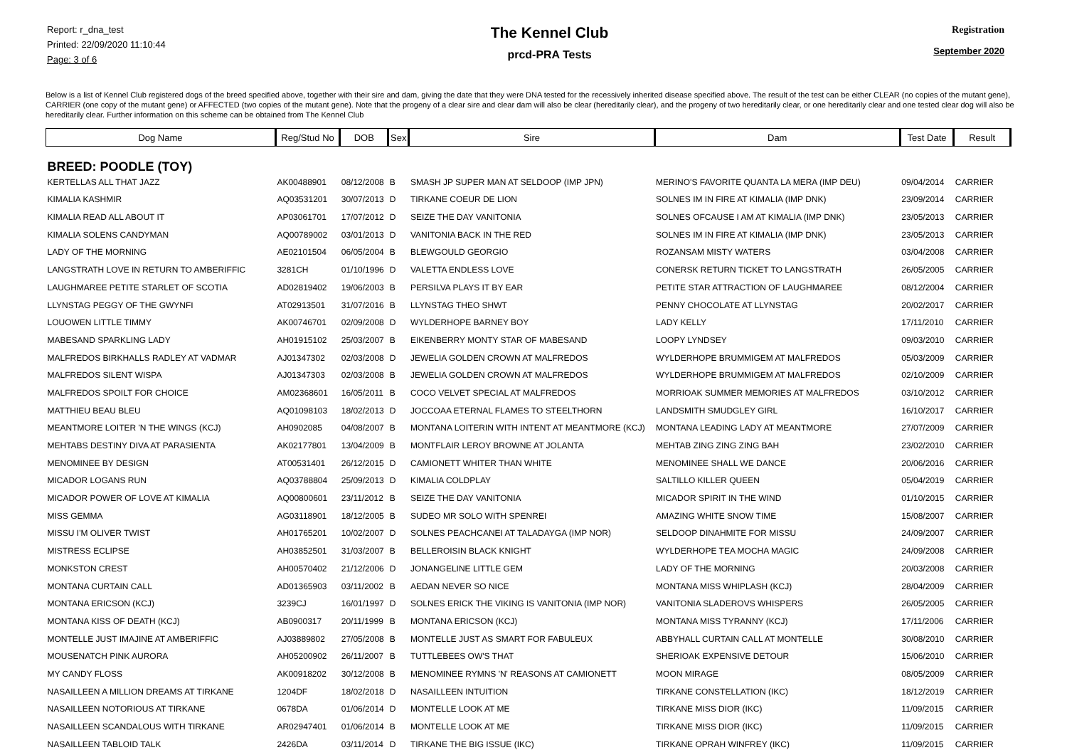Report: r_dna_test
Printed: 22/09/2020 11:10:44
Page: 3 of 6
The Kennel Club
prcd-PRA Tests
Registration
September 2020
Below is a list of Kennel Club registered dogs of the breed specified above, together with their sire and dam, giving the date that they were DNA tested for the recessively inherited disease specified above. The result of the test can be either CLEAR (no copies of the mutant gene), CARRIER (one copy of the mutant gene) or AFFECTED (two copies of the mutant gene). Note that the progeny of a clear sire and clear dam will also be clear (hereditarily clear), and the progeny of two hereditarily clear, or one hereditarily clear and one tested clear dog will also be hereditarily clear. Further information on this scheme can be obtained from The Kennel Club
| Dog Name | Reg/Stud No | DOB | Sex | Sire | Dam | Test Date | Result |
| --- | --- | --- | --- | --- | --- | --- | --- |
| BREED: POODLE (TOY) | | | | | | | |
| KERTELLAS ALL THAT JAZZ | AK00488901 | 08/12/2008 | B | SMASH JP SUPER MAN AT SELDOOP (IMP JPN) | MERINO'S FAVORITE QUANTA LA MERA (IMP DEU) | 09/04/2014 | CARRIER |
| KIMALIA KASHMIR | AQ03531201 | 30/07/2013 | D | TIRKANE COEUR DE LION | SOLNES IM IN FIRE AT KIMALIA (IMP DNK) | 23/09/2014 | CARRIER |
| KIMALIA READ ALL ABOUT IT | AP03061701 | 17/07/2012 | D | SEIZE THE DAY VANITONIA | SOLNES OFCAUSE I AM AT KIMALIA (IMP DNK) | 23/05/2013 | CARRIER |
| KIMALIA SOLENS CANDYMAN | AQ00789002 | 03/01/2013 | D | VANITONIA BACK IN THE RED | SOLNES IM IN FIRE AT KIMALIA (IMP DNK) | 23/05/2013 | CARRIER |
| LADY OF THE MORNING | AE02101504 | 06/05/2004 | B | BLEWGOULD GEORGIO | ROZANSAM MISTY WATERS | 03/04/2008 | CARRIER |
| LANGSTRATH LOVE IN RETURN TO AMBERIFFIC | 3281CH | 01/10/1996 | D | VALETTA ENDLESS LOVE | CONERSK RETURN TICKET TO LANGSTRATH | 26/05/2005 | CARRIER |
| LAUGHMAREE PETITE STARLET OF SCOTIA | AD02819402 | 19/06/2003 | B | PERSILVA PLAYS IT BY EAR | PETITE STAR ATTRACTION OF LAUGHMAREE | 08/12/2004 | CARRIER |
| LLYNSTAG PEGGY OF THE GWYNFI | AT02913501 | 31/07/2016 | B | LLYNSTAG THEO SHWT | PENNY CHOCOLATE AT LLYNSTAG | 20/02/2017 | CARRIER |
| LOUOWEN LITTLE TIMMY | AK00746701 | 02/09/2008 | D | WYLDERHOPE BARNEY BOY | LADY KELLY | 17/11/2010 | CARRIER |
| MABESAND SPARKLING LADY | AH01915102 | 25/03/2007 | B | EIKENBERRY MONTY STAR OF MABESAND | LOOPY LYNDSEY | 09/03/2010 | CARRIER |
| MALFREDOS BIRKHALLS RADLEY AT VADMAR | AJ01347302 | 02/03/2008 | D | JEWELIA GOLDEN CROWN AT MALFREDOS | WYLDERHOPE BRUMMIGEM AT MALFREDOS | 05/03/2009 | CARRIER |
| MALFREDOS SILENT WISPA | AJ01347303 | 02/03/2008 | B | JEWELIA GOLDEN CROWN AT MALFREDOS | WYLDERHOPE BRUMMIGEM AT MALFREDOS | 02/10/2009 | CARRIER |
| MALFREDOS SPOILT FOR CHOICE | AM02368601 | 16/05/2011 | B | COCO VELVET SPECIAL AT MALFREDOS | MORRIOAK SUMMER MEMORIES AT MALFREDOS | 03/10/2012 | CARRIER |
| MATTHIEU BEAU BLEU | AQ01098103 | 18/02/2013 | D | JOCCOAA ETERNAL FLAMES TO STEELTHORN | LANDSMITH SMUDGLEY GIRL | 16/10/2017 | CARRIER |
| MEANTMORE LOITER 'N THE WINGS (KCJ) | AH0902085 | 04/08/2007 | B | MONTANA LOITERIN WITH INTENT AT MEANTMORE (KCJ) | MONTANA LEADING LADY AT MEANTMORE | 27/07/2009 | CARRIER |
| MEHTABS DESTINY DIVA AT PARASIENTA | AK02177801 | 13/04/2009 | B | MONTFLAIR LEROY BROWNE AT JOLANTA | MEHTAB ZING ZING ZING BAH | 23/02/2010 | CARRIER |
| MENOMINEE BY DESIGN | AT00531401 | 26/12/2015 | D | CAMIONETT WHITER THAN WHITE | MENOMINEE SHALL WE DANCE | 20/06/2016 | CARRIER |
| MICADOR LOGANS RUN | AQ03788804 | 25/09/2013 | D | KIMALIA COLDPLAY | SALTILLO KILLER QUEEN | 05/04/2019 | CARRIER |
| MICADOR POWER OF LOVE AT KIMALIA | AQ00800601 | 23/11/2012 | B | SEIZE THE DAY VANITONIA | MICADOR SPIRIT IN THE WIND | 01/10/2015 | CARRIER |
| MISS GEMMA | AG03118901 | 18/12/2005 | B | SUDEO MR SOLO WITH SPENREI | AMAZING WHITE SNOW TIME | 15/08/2007 | CARRIER |
| MISSU I'M OLIVER TWIST | AH01765201 | 10/02/2007 | D | SOLNES PEACHCANEI AT TALADAYGA (IMP NOR) | SELDOOP DINAHMITE FOR MISSU | 24/09/2007 | CARRIER |
| MISTRESS ECLIPSE | AH03852501 | 31/03/2007 | B | BELLEROISIN BLACK KNIGHT | WYLDERHOPE TEA MOCHA MAGIC | 24/09/2008 | CARRIER |
| MONKSTON CREST | AH00570402 | 21/12/2006 | D | JONANGELINE LITTLE GEM | LADY OF THE MORNING | 20/03/2008 | CARRIER |
| MONTANA CURTAIN CALL | AD01365903 | 03/11/2002 | B | AEDAN NEVER SO NICE | MONTANA MISS WHIPLASH (KCJ) | 28/04/2009 | CARRIER |
| MONTANA ERICSON (KCJ) | 3239CJ | 16/01/1997 | D | SOLNES ERICK THE VIKING IS VANITONIA (IMP NOR) | VANITONIA SLADEROVS WHISPERS | 26/05/2005 | CARRIER |
| MONTANA KISS OF DEATH (KCJ) | AB0900317 | 20/11/1999 | B | MONTANA ERICSON (KCJ) | MONTANA MISS TYRANNY (KCJ) | 17/11/2006 | CARRIER |
| MONTELLE JUST IMAJINE AT AMBERIFFIC | AJ03889802 | 27/05/2008 | B | MONTELLE JUST AS SMART FOR FABULEUX | ABBYHALL CURTAIN CALL AT MONTELLE | 30/08/2010 | CARRIER |
| MOUSENATCH PINK AURORA | AH05200902 | 26/11/2007 | B | TUTTLEBEES OW'S THAT | SHERIOAK EXPENSIVE DETOUR | 15/06/2010 | CARRIER |
| MY CANDY FLOSS | AK00918202 | 30/12/2008 | B | MENOMINEE RYMNS 'N' REASONS AT CAMIONETT | MOON MIRAGE | 08/05/2009 | CARRIER |
| NASAILLEEN A MILLION DREAMS AT TIRKANE | 1204DF | 18/02/2018 | D | NASAILLEEN INTUITION | TIRKANE CONSTELLATION (IKC) | 18/12/2019 | CARRIER |
| NASAILLEEN NOTORIOUS AT TIRKANE | 0678DA | 01/06/2014 | D | MONTELLE LOOK AT ME | TIRKANE MISS DIOR (IKC) | 11/09/2015 | CARRIER |
| NASAILLEEN SCANDALOUS WITH TIRKANE | AR02947401 | 01/06/2014 | B | MONTELLE LOOK AT ME | TIRKANE MISS DIOR (IKC) | 11/09/2015 | CARRIER |
| NASAILLEEN TABLOID TALK | 2426DA | 03/11/2014 | D | TIRKANE THE BIG ISSUE (IKC) | TIRKANE OPRAH WINFREY (IKC) | 11/09/2015 | CARRIER |